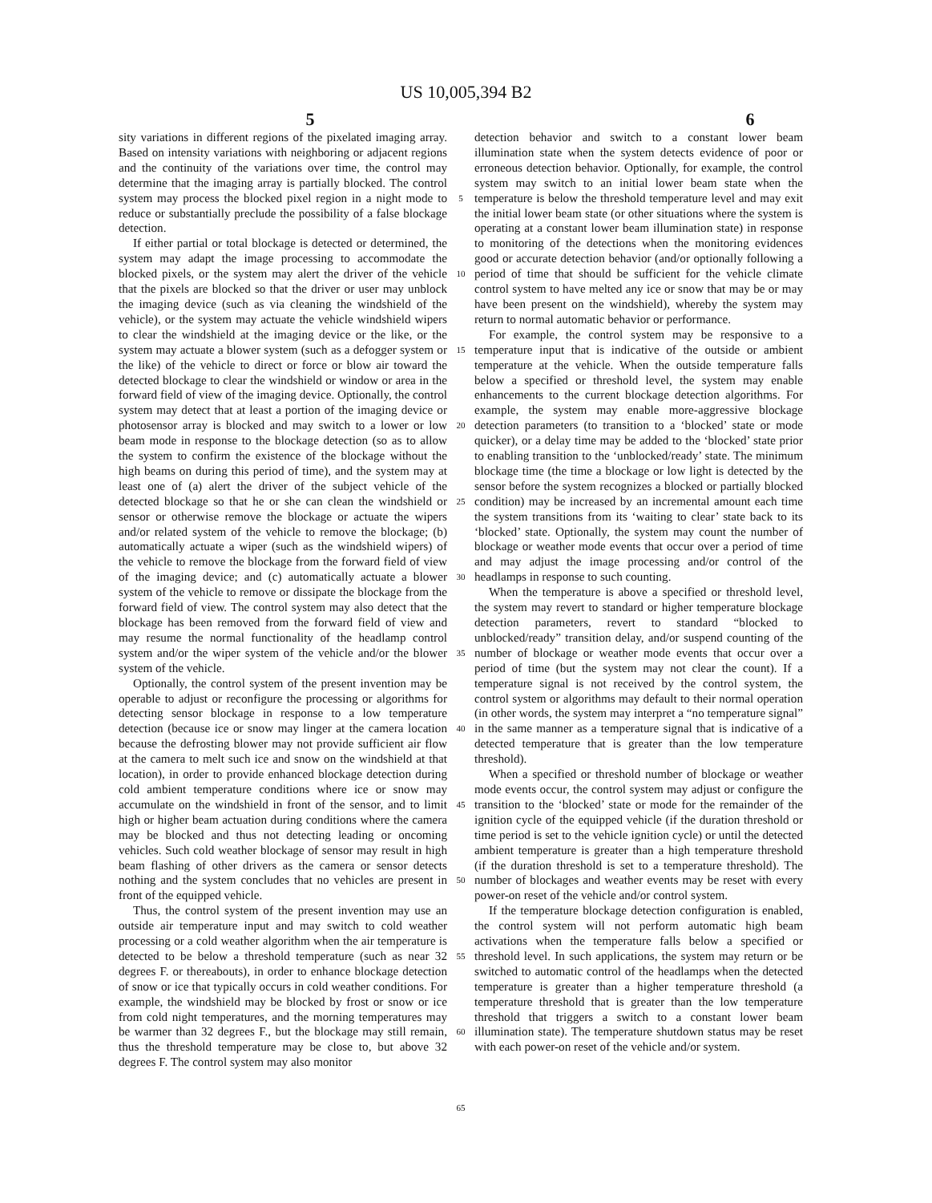US 10,005,394 B2
5 6
sity variations in different regions of the pixelated imaging array. Based on intensity variations with neighboring or adjacent regions and the continuity of the variations over time, the control may determine that the imaging array is partially blocked. The control system may process the blocked pixel region in a night mode to reduce or substantially preclude the possibility of a false blockage detection.
If either partial or total blockage is detected or determined, the system may adapt the image processing to accommodate the blocked pixels, or the system may alert the driver of the vehicle that the pixels are blocked so that the driver or user may unblock the imaging device (such as via cleaning the windshield of the vehicle), or the system may actuate the vehicle windshield wipers to clear the windshield at the imaging device or the like, or the system may actuate a blower system (such as a defogger system or the like) of the vehicle to direct or force or blow air toward the detected blockage to clear the windshield or window or area in the forward field of view of the imaging device. Optionally, the control system may detect that at least a portion of the imaging device or photosensor array is blocked and may switch to a lower or low beam mode in response to the blockage detection (so as to allow the system to confirm the existence of the blockage without the high beams on during this period of time), and the system may at least one of (a) alert the driver of the subject vehicle of the detected blockage so that he or she can clean the windshield or sensor or otherwise remove the blockage or actuate the wipers and/or related system of the vehicle to remove the blockage; (b) automatically actuate a wiper (such as the windshield wipers) of the vehicle to remove the blockage from the forward field of view of the imaging device; and (c) automatically actuate a blower system of the vehicle to remove or dissipate the blockage from the forward field of view. The control system may also detect that the blockage has been removed from the forward field of view and may resume the normal functionality of the headlamp control system and/or the wiper system of the vehicle and/or the blower system of the vehicle.
Optionally, the control system of the present invention may be operable to adjust or reconfigure the processing or algorithms for detecting sensor blockage in response to a low temperature detection (because ice or snow may linger at the camera location because the defrosting blower may not provide sufficient air flow at the camera to melt such ice and snow on the windshield at that location), in order to provide enhanced blockage detection during cold ambient temperature conditions where ice or snow may accumulate on the windshield in front of the sensor, and to limit high or higher beam actuation during conditions where the camera may be blocked and thus not detecting leading or oncoming vehicles. Such cold weather blockage of sensor may result in high beam flashing of other drivers as the camera or sensor detects nothing and the system concludes that no vehicles are present in front of the equipped vehicle.
Thus, the control system of the present invention may use an outside air temperature input and may switch to cold weather processing or a cold weather algorithm when the air temperature is detected to be below a threshold temperature (such as near 32 degrees F. or thereabouts), in order to enhance blockage detection of snow or ice that typically occurs in cold weather conditions. For example, the windshield may be blocked by frost or snow or ice from cold night temperatures, and the morning temperatures may be warmer than 32 degrees F., but the blockage may still remain, thus the threshold temperature may be close to, but above 32 degrees F. The control system may also monitor
5
10
15
20
25
30
35
40
45
50
55
60
65
detection behavior and switch to a constant lower beam illumination state when the system detects evidence of poor or erroneous detection behavior. Optionally, for example, the control system may switch to an initial lower beam state when the temperature is below the threshold temperature level and may exit the initial lower beam state (or other situations where the system is operating at a constant lower beam illumination state) in response to monitoring of the detections when the monitoring evidences good or accurate detection behavior (and/or optionally following a period of time that should be sufficient for the vehicle climate control system to have melted any ice or snow that may be or may have been present on the windshield), whereby the system may return to normal automatic behavior or performance.
For example, the control system may be responsive to a temperature input that is indicative of the outside or ambient temperature at the vehicle. When the outside temperature falls below a specified or threshold level, the system may enable enhancements to the current blockage detection algorithms. For example, the system may enable more-aggressive blockage detection parameters (to transition to a ‘blocked’ state or mode quicker), or a delay time may be added to the ‘blocked’ state prior to enabling transition to the ‘unblocked/ready’ state. The minimum blockage time (the time a blockage or low light is detected by the sensor before the system recognizes a blocked or partially blocked condition) may be increased by an incremental amount each time the system transitions from its ‘waiting to clear’ state back to its ‘blocked’ state. Optionally, the system may count the number of blockage or weather mode events that occur over a period of time and may adjust the image processing and/or control of the headlamps in response to such counting.
When the temperature is above a specified or threshold level, the system may revert to standard or higher temperature blockage detection parameters, revert to standard “blocked to unblocked/ready” transition delay, and/or suspend counting of the number of blockage or weather mode events that occur over a period of time (but the system may not clear the count). If a temperature signal is not received by the control system, the control system or algorithms may default to their normal operation (in other words, the system may interpret a “no temperature signal” in the same manner as a temperature signal that is indicative of a detected temperature that is greater than the low temperature threshold).
When a specified or threshold number of blockage or weather mode events occur, the control system may adjust or configure the transition to the ‘blocked’ state or mode for the remainder of the ignition cycle of the equipped vehicle (if the duration threshold or time period is set to the vehicle ignition cycle) or until the detected ambient temperature is greater than a high temperature threshold (if the duration threshold is set to a temperature threshold). The number of blockages and weather events may be reset with every power-on reset of the vehicle and/or control system.
If the temperature blockage detection configuration is enabled, the control system will not perform automatic high beam activations when the temperature falls below a specified or threshold level. In such applications, the system may return or be switched to automatic control of the headlamps when the detected temperature is greater than a higher temperature threshold (a temperature threshold that is greater than the low temperature threshold that triggers a switch to a constant lower beam illumination state). The temperature shutdown status may be reset with each power-on reset of the vehicle and/or system.